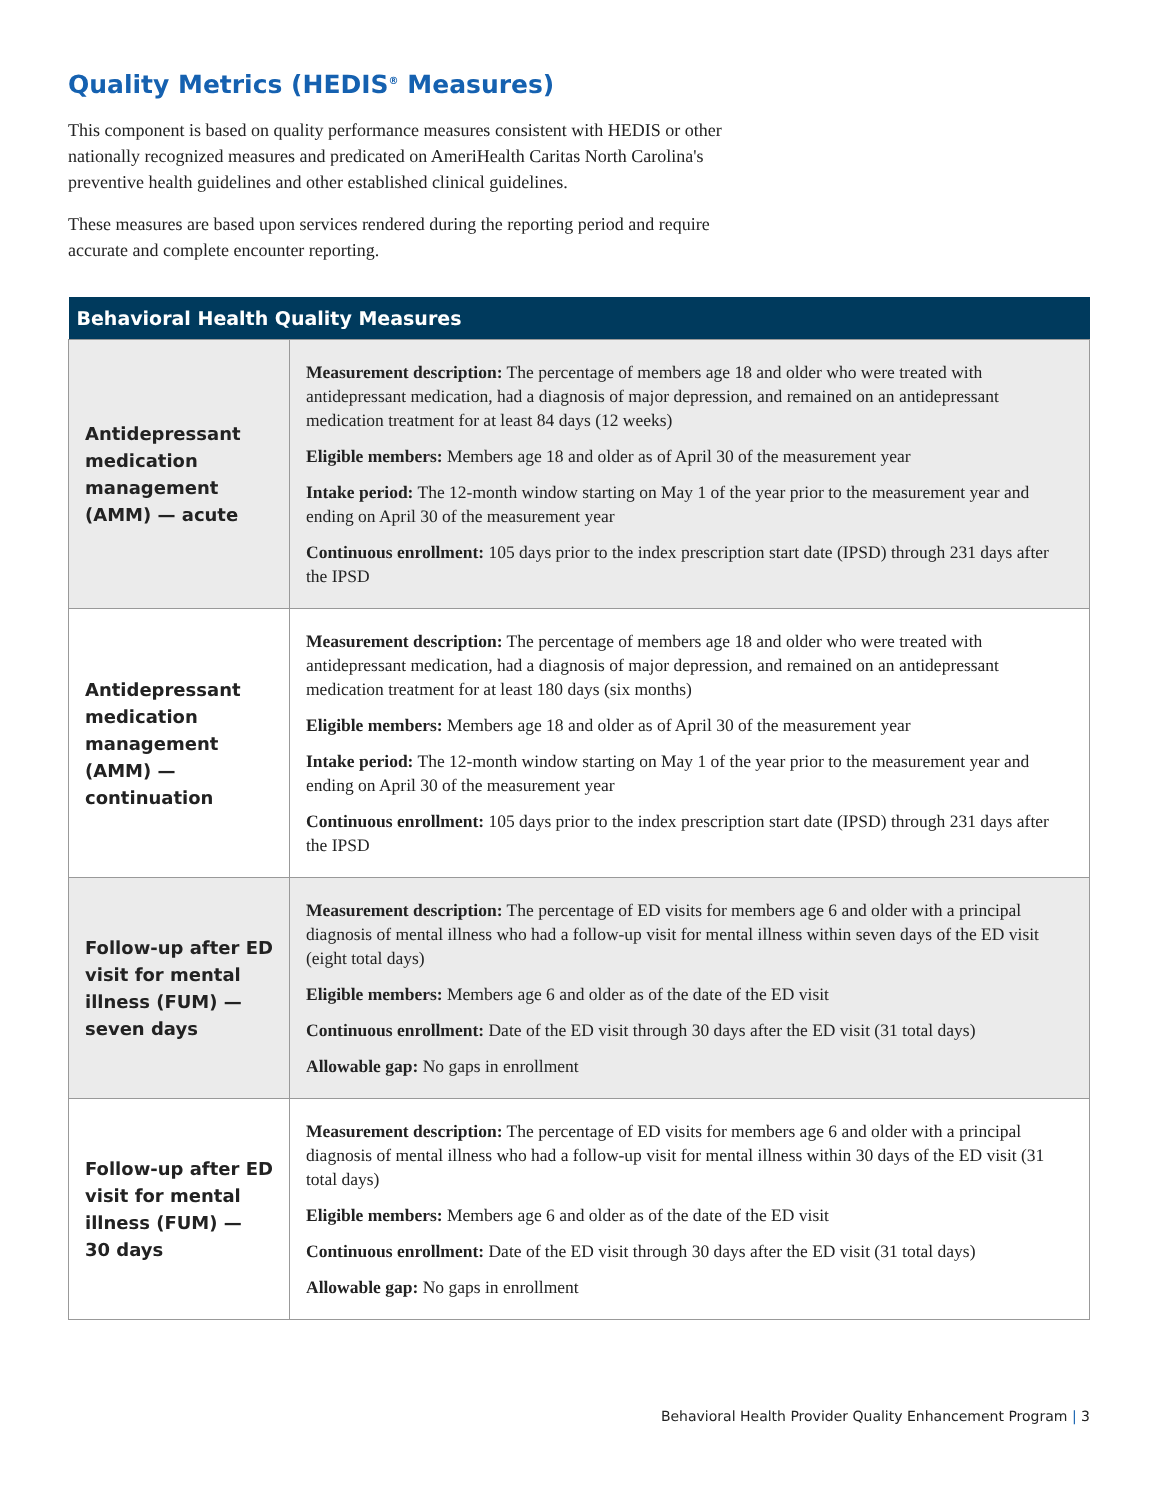Quality Metrics (HEDIS<sup>®</sup> Measures)
This component is based on quality performance measures consistent with HEDIS or other nationally recognized measures and predicated on AmeriHealth Caritas North Carolina's preventive health guidelines and other established clinical guidelines.
These measures are based upon services rendered during the reporting period and require accurate and complete encounter reporting.
| Behavioral Health Quality Measures | |
| --- | --- |
| Antidepressant medication management (AMM) — acute | Measurement description: The percentage of members age 18 and older who were treated with antidepressant medication, had a diagnosis of major depression, and remained on an antidepressant medication treatment for at least 84 days (12 weeks) Eligible members: Members age 18 and older as of April 30 of the measurement year Intake period: The 12-month window starting on May 1 of the year prior to the measurement year and ending on April 30 of the measurement year Continuous enrollment: 105 days prior to the index prescription start date (IPSD) through 231 days after the IPSD |
| Antidepressant medication management (AMM) — continuation | Measurement description: The percentage of members age 18 and older who were treated with antidepressant medication, had a diagnosis of major depression, and remained on an antidepressant medication treatment for at least 180 days (six months) Eligible members: Members age 18 and older as of April 30 of the measurement year Intake period: The 12-month window starting on May 1 of the year prior to the measurement year and ending on April 30 of the measurement year Continuous enrollment: 105 days prior to the index prescription start date (IPSD) through 231 days after the IPSD |
| Follow-up after ED visit for mental illness (FUM) — seven days | Measurement description: The percentage of ED visits for members age 6 and older with a principal diagnosis of mental illness who had a follow-up visit for mental illness within seven days of the ED visit (eight total days) Eligible members: Members age 6 and older as of the date of the ED visit Continuous enrollment: Date of the ED visit through 30 days after the ED visit (31 total days) Allowable gap: No gaps in enrollment |
| Follow-up after ED visit for mental illness (FUM) — 30 days | Measurement description: The percentage of ED visits for members age 6 and older with a principal diagnosis of mental illness who had a follow-up visit for mental illness within 30 days of the ED visit (31 total days) Eligible members: Members age 6 and older as of the date of the ED visit Continuous enrollment: Date of the ED visit through 30 days after the ED visit (31 total days) Allowable gap: No gaps in enrollment |
Behavioral Health Provider Quality Enhancement Program | 3